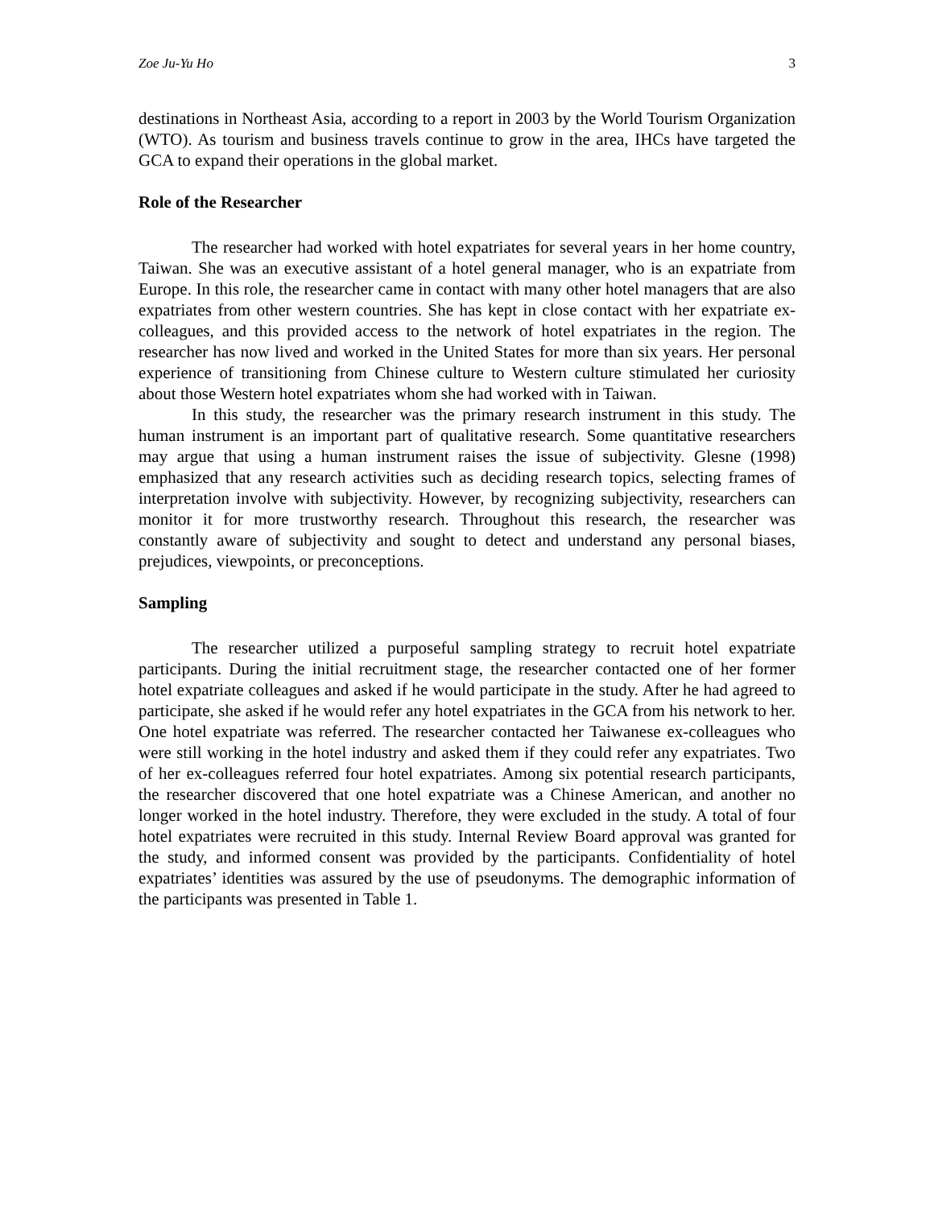Zoe Ju-Yu Ho 3
destinations in Northeast Asia, according to a report in 2003 by the World Tourism Organization (WTO). As tourism and business travels continue to grow in the area, IHCs have targeted the GCA to expand their operations in the global market.
Role of the Researcher
The researcher had worked with hotel expatriates for several years in her home country, Taiwan. She was an executive assistant of a hotel general manager, who is an expatriate from Europe. In this role, the researcher came in contact with many other hotel managers that are also expatriates from other western countries. She has kept in close contact with her expatriate ex-colleagues, and this provided access to the network of hotel expatriates in the region. The researcher has now lived and worked in the United States for more than six years. Her personal experience of transitioning from Chinese culture to Western culture stimulated her curiosity about those Western hotel expatriates whom she had worked with in Taiwan.
In this study, the researcher was the primary research instrument in this study. The human instrument is an important part of qualitative research. Some quantitative researchers may argue that using a human instrument raises the issue of subjectivity. Glesne (1998) emphasized that any research activities such as deciding research topics, selecting frames of interpretation involve with subjectivity. However, by recognizing subjectivity, researchers can monitor it for more trustworthy research. Throughout this research, the researcher was constantly aware of subjectivity and sought to detect and understand any personal biases, prejudices, viewpoints, or preconceptions.
Sampling
The researcher utilized a purposeful sampling strategy to recruit hotel expatriate participants. During the initial recruitment stage, the researcher contacted one of her former hotel expatriate colleagues and asked if he would participate in the study. After he had agreed to participate, she asked if he would refer any hotel expatriates in the GCA from his network to her. One hotel expatriate was referred. The researcher contacted her Taiwanese ex-colleagues who were still working in the hotel industry and asked them if they could refer any expatriates. Two of her ex-colleagues referred four hotel expatriates. Among six potential research participants, the researcher discovered that one hotel expatriate was a Chinese American, and another no longer worked in the hotel industry. Therefore, they were excluded in the study. A total of four hotel expatriates were recruited in this study. Internal Review Board approval was granted for the study, and informed consent was provided by the participants. Confidentiality of hotel expatriates’ identities was assured by the use of pseudonyms. The demographic information of the participants was presented in Table 1.